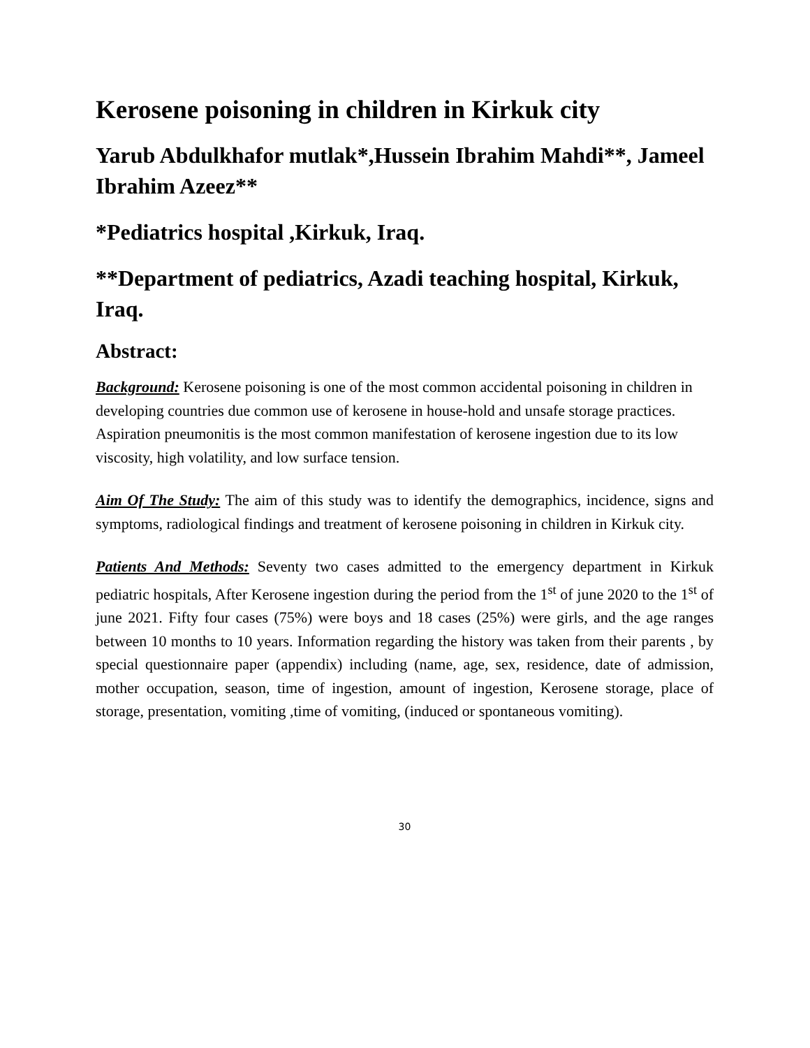Kerosene poisoning in children in Kirkuk city
Yarub Abdulkhafor mutlak*,Hussein Ibrahim Mahdi**, Jameel Ibrahim Azeez**
*Pediatrics hospital ,Kirkuk, Iraq.
**Department of pediatrics, Azadi teaching hospital, Kirkuk, Iraq.
Abstract:
Background: Kerosene poisoning is one of the most common accidental poisoning in children in developing countries due common use of kerosene in house-hold and unsafe storage practices. Aspiration pneumonitis is the most common manifestation of kerosene ingestion due to its low viscosity, high volatility, and low surface tension.
Aim Of The Study: The aim of this study was to identify the demographics, incidence, signs and symptoms, radiological findings and treatment of kerosene poisoning in children in Kirkuk city.
Patients And Methods: Seventy two cases admitted to the emergency department in Kirkuk pediatric hospitals, After Kerosene ingestion during the period from the 1<sup>st</sup> of june 2020 to the 1<sup>st</sup> of june 2021. Fifty four cases (75%) were boys and 18 cases (25%) were girls, and the age ranges between 10 months to 10 years. Information regarding the history was taken from their parents , by special questionnaire paper (appendix) including (name, age, sex, residence, date of admission, mother occupation, season, time of ingestion, amount of ingestion, Kerosene storage, place of storage, presentation, vomiting ,time of vomiting, (induced or spontaneous vomiting).
30